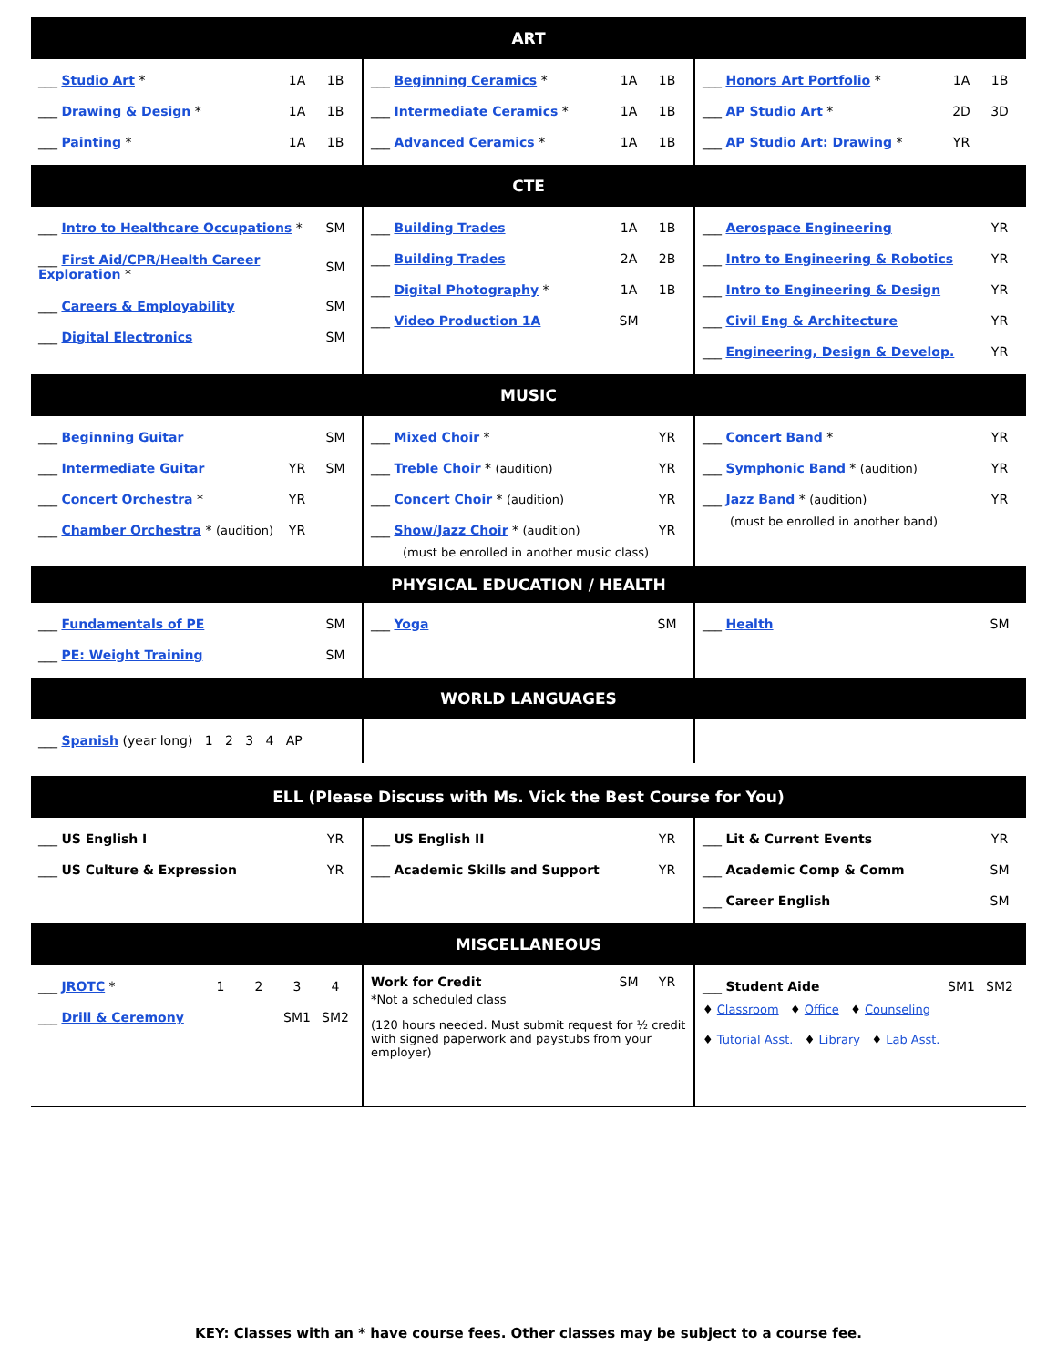ART
| ___ Studio Art * 1A 1B ___ Drawing & Design * 1A 1B ___ Painting * 1A 1B | ___ Beginning Ceramics * 1A 1B ___ Intermediate Ceramics * 1A 1B ___ Advanced Ceramics * 1A 1B | ___ Honors Art Portfolio * 1A 1B ___ AP Studio Art * 2D 3D ___ AP Studio Art: Drawing * YR |
CTE
| ___ Intro to Healthcare Occupations * SM ___ First Aid/CPR/Health Career Exploration * SM ___ Careers & Employability SM ___ Digital Electronics SM | ___ Building Trades 1A 1B ___ Building Trades 2A 2B ___ Digital Photography * 1A 1B ___ Video Production 1A SM | ___ Aerospace Engineering YR ___ Intro to Engineering & Robotics YR ___ Intro to Engineering & Design YR ___ Civil Eng & Architecture YR ___ Engineering, Design & Develop. YR |
MUSIC
| ___ Beginning Guitar SM ___ Intermediate Guitar YR SM ___ Concert Orchestra * YR ___ Chamber Orchestra * (audition) YR | ___ Mixed Choir * YR ___ Treble Choir * (audition) YR ___ Concert Choir * (audition) YR ___ Show/Jazz Choir * (audition) YR (must be enrolled in another music class) | ___ Concert Band * YR ___ Symphonic Band * (audition) YR ___ Jazz Band * (audition) YR (must be enrolled in another band) |
PHYSICAL EDUCATION / HEALTH
| ___ Fundamentals of PE SM ___ PE: Weight Training SM | ___ Yoga SM | ___ Health SM |
WORLD LANGUAGES
| ___ Spanish (year long) 1 2 3 4 AP | | |
ELL (Please Discuss with Ms. Vick the Best Course for You)
| ___ US English I YR ___ US Culture & Expression YR | ___ US English II YR ___ Academic Skills and Support YR | ___ Lit & Current Events YR ___ Academic Comp & Comm SM ___ Career English SM |
MISCELLANEOUS
| ___ JROTC * 1 2 3 4 ___ Drill & Ceremony SM1 SM2 | Work for Credit SM YR *Not a scheduled class (120 hours needed. Must submit request for ½ credit with signed paperwork and paystubs from your employer) | ___ Student Aide SM1 SM2 ♦ Classroom ♦ Office ♦ Counseling ♦ Tutorial Asst. ♦ Library ♦ Lab Asst. |
KEY: Classes with an * have course fees. Other classes may be subject to a course fee.